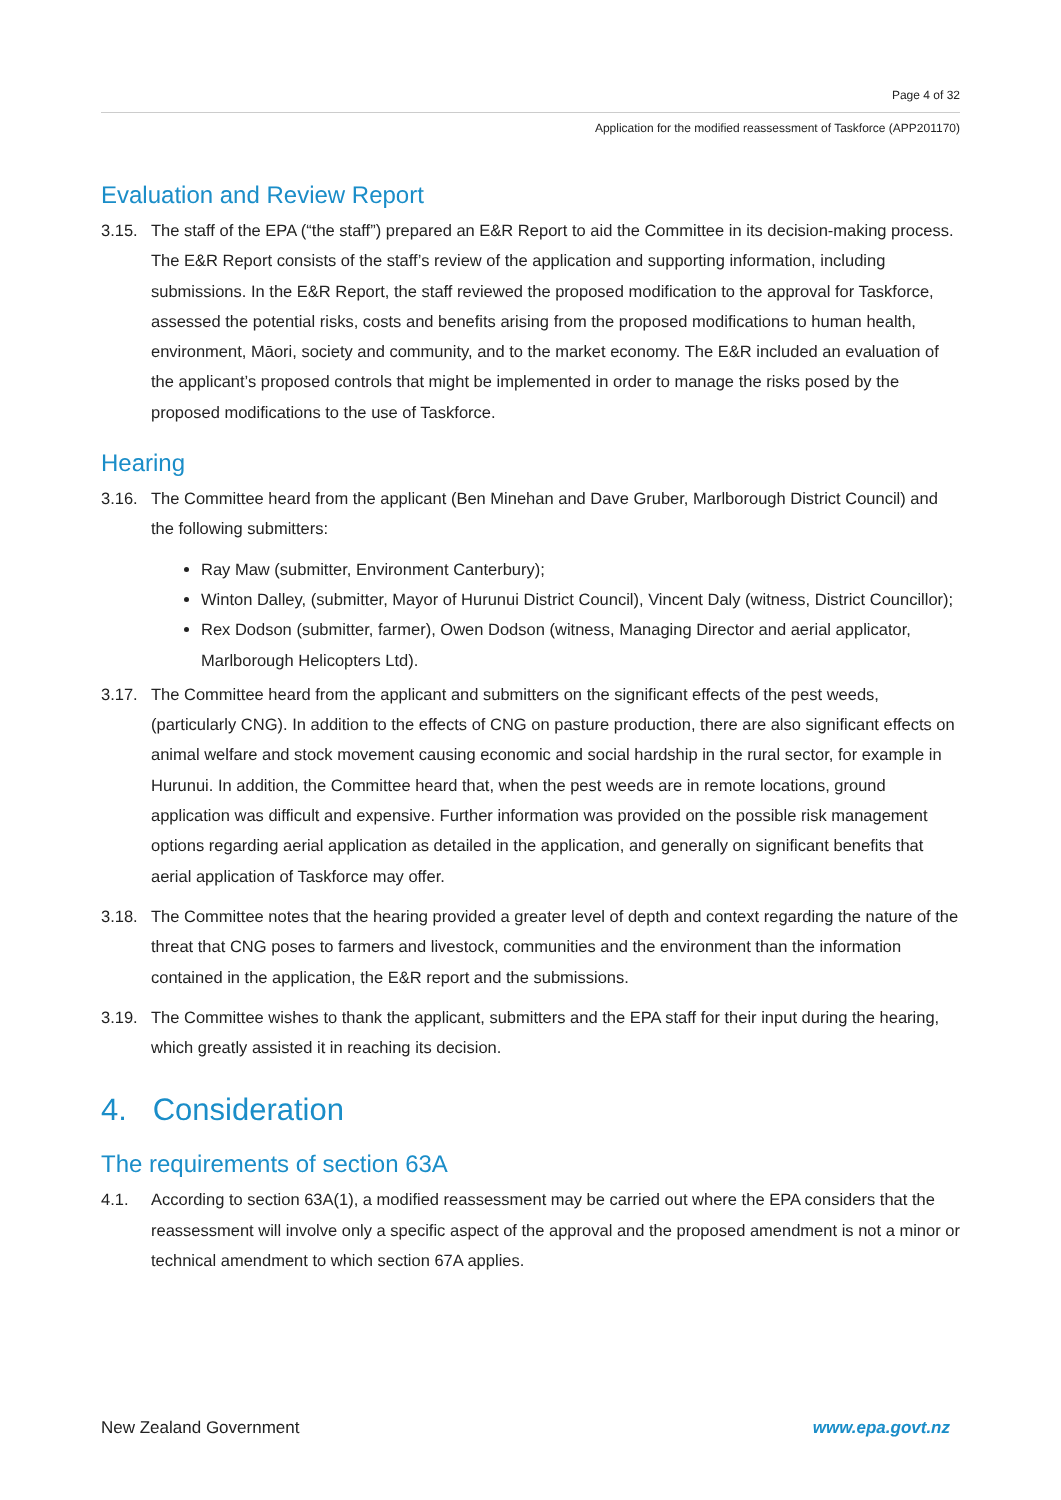Page 4 of 32
Application for the modified reassessment of Taskforce (APP201170)
Evaluation and Review Report
3.15. The staff of the EPA (“the staff”) prepared an E&R Report to aid the Committee in its decision-making process. The E&R Report consists of the staff’s review of the application and supporting information, including submissions. In the E&R Report, the staff reviewed the proposed modification to the approval for Taskforce, assessed the potential risks, costs and benefits arising from the proposed modifications to human health, environment, Māori, society and community, and to the market economy. The E&R included an evaluation of the applicant’s proposed controls that might be implemented in order to manage the risks posed by the proposed modifications to the use of Taskforce.
Hearing
3.16. The Committee heard from the applicant (Ben Minehan and Dave Gruber, Marlborough District Council) and the following submitters:
Ray Maw (submitter, Environment Canterbury);
Winton Dalley, (submitter, Mayor of Hurunui District Council), Vincent Daly (witness, District Councillor);
Rex Dodson (submitter, farmer), Owen Dodson (witness, Managing Director and aerial applicator, Marlborough Helicopters Ltd).
3.17. The Committee heard from the applicant and submitters on the significant effects of the pest weeds, (particularly CNG). In addition to the effects of CNG on pasture production, there are also significant effects on animal welfare and stock movement causing economic and social hardship in the rural sector, for example in Hurunui. In addition, the Committee heard that, when the pest weeds are in remote locations, ground application was difficult and expensive. Further information was provided on the possible risk management options regarding aerial application as detailed in the application, and generally on significant benefits that aerial application of Taskforce may offer.
3.18. The Committee notes that the hearing provided a greater level of depth and context regarding the nature of the threat that CNG poses to farmers and livestock, communities and the environment than the information contained in the application, the E&R report and the submissions.
3.19. The Committee wishes to thank the applicant, submitters and the EPA staff for their input during the hearing, which greatly assisted it in reaching its decision.
4. Consideration
The requirements of section 63A
4.1. According to section 63A(1), a modified reassessment may be carried out where the EPA considers that the reassessment will involve only a specific aspect of the approval and the proposed amendment is not a minor or technical amendment to which section 67A applies.
New Zealand Government www.epa.govt.nz